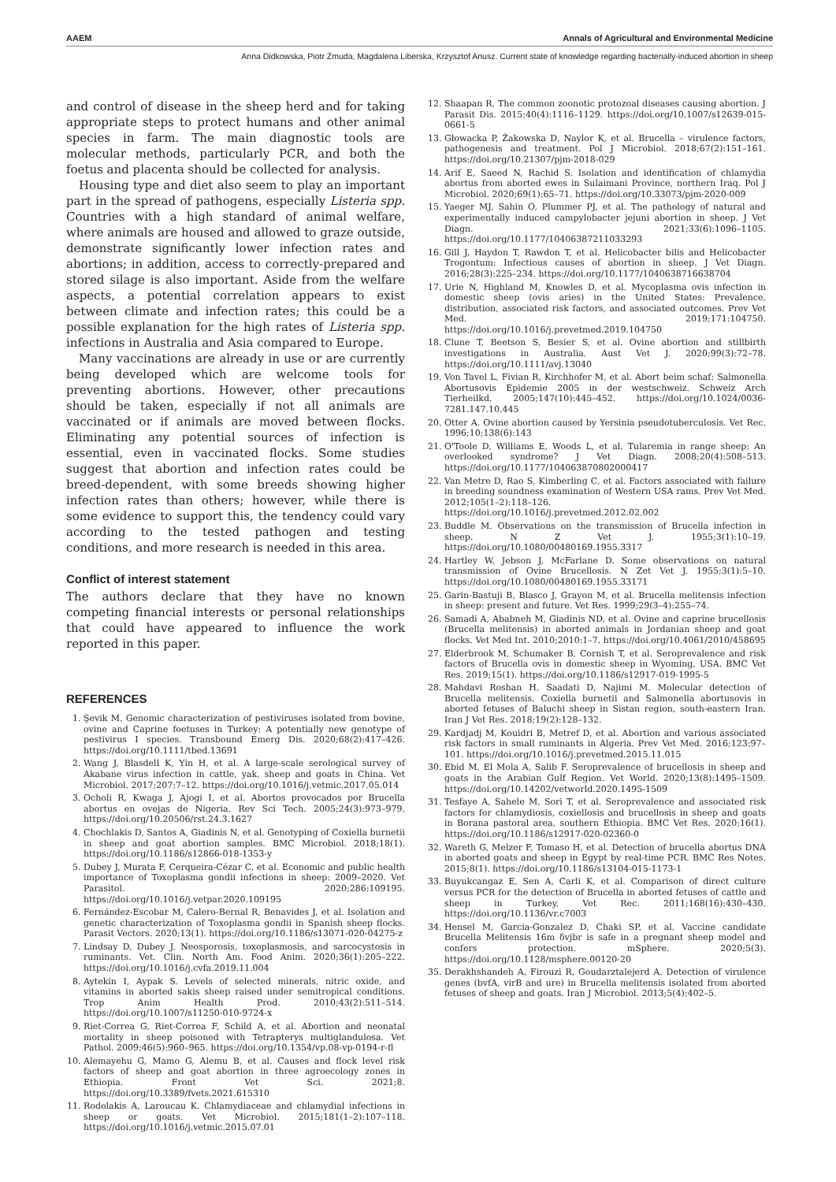AAEM Annals of Agricultural and Environmental Medicine
Anna Didkowska, Piotr Żmuda, Magdalena Liberska, Krzysztof Anusz. Current state of knowledge regarding bacterially-induced abortion in sheep
and control of disease in the sheep herd and for taking appropriate steps to protect humans and other animal species in farm. The main diagnostic tools are molecular methods, particularly PCR, and both the foetus and placenta should be collected for analysis.
Housing type and diet also seem to play an important part in the spread of pathogens, especially Listeria spp. Countries with a high standard of animal welfare, where animals are housed and allowed to graze outside, demonstrate significantly lower infection rates and abortions; in addition, access to correctly-prepared and stored silage is also important. Aside from the welfare aspects, a potential correlation appears to exist between climate and infection rates; this could be a possible explanation for the high rates of Listeria spp. infections in Australia and Asia compared to Europe.
Many vaccinations are already in use or are currently being developed which are welcome tools for preventing abortions. However, other precautions should be taken, especially if not all animals are vaccinated or if animals are moved between flocks. Eliminating any potential sources of infection is essential, even in vaccinated flocks. Some studies suggest that abortion and infection rates could be breed-dependent, with some breeds showing higher infection rates than others; however, while there is some evidence to support this, the tendency could vary according to the tested pathogen and testing conditions, and more research is needed in this area.
Conflict of interest statement
The authors declare that they have no known competing financial interests or personal relationships that could have appeared to influence the work reported in this paper.
REFERENCES
1. Şevik M. Genomic characterization of pestiviruses isolated from bovine, ovine and Caprine foetuses in Turkey: A potentially new genotype of pestivirus I species. Transbound Emerg Dis. 2020;68(2):417–426. https://doi.org/10.1111/tbed.13691
2. Wang J, Blasdell K, Yin H, et al. A large-scale serological survey of Akabane virus infection in cattle, yak, sheep and goats in China. Vet Microbiol. 2017;207:7–12. https://doi.org/10.1016/j.vetmic.2017.05.014
3. Ocholi R, Kwaga J, Ajogi I, et al. Abortos provocados por Brucella abortus en ovejas de Nigeria. Rev Sci Tech. 2005;24(3):973–979. https://doi.org/10.20506/rst.24.3.1627
4. Chochlakis D, Santos A, Giadinis N, et al. Genotyping of Coxiella burnetii in sheep and goat abortion samples. BMC Microbiol. 2018;18(1). https://doi.org/10.1186/s12866-018-1353-y
5. Dubey J, Murata F, Cerqueira-Cézar C, et al. Economic and public health importance of Toxoplasma gondii infections in sheep: 2009–2020. Vet Parasitol. 2020;286:109195. https://doi.org/10.1016/j.vetpar.2020.109195
6. Fernández-Escobar M, Calero-Bernal R, Benavides J, et al. Isolation and genetic characterization of Toxoplasma gondii in Spanish sheep flocks. Parasit Vectors. 2020;13(1). https://doi.org/10.1186/s13071-020-04275-z
7. Lindsay D, Dubey J. Neosporosis, toxoplasmosis, and sarcocystosis in ruminants. Vet. Clin. North Am. Food Anim. 2020;36(1):205–222. https://doi.org/10.1016/j.cvfa.2019.11.004
8. Aytekin I, Aypak S. Levels of selected minerals, nitric oxide, and vitamins in aborted sakis sheep raised under semitropical conditions. Trop Anim Health Prod. 2010;43(2):511–514. https://doi.org/10.1007/s11250-010-9724-x
9. Riet-Correa G, Riet-Correa F, Schild A, et al. Abortion and neonatal mortality in sheep poisoned with Tetrapterys multiglandulosa. Vet Pathol. 2009;46(5):960–965. https://doi.org/10.1354/vp.08-vp-0194-r-fl
10. Alemayehu G, Mamo G, Alemu B, et al. Causes and flock level risk factors of sheep and goat abortion in three agroecology zones in Ethiopia. Front Vet Sci. 2021;8. https://doi.org/10.3389/fvets.2021.615310
11. Rodolakis A, Laroucau K. Chlamydiaceae and chlamydial infections in sheep or goats. Vet Microbiol. 2015;181(1–2):107–118. https://doi.org/10.1016/j.vetmic.2015.07.01
12. Shaapan R. The common zoonotic protozoal diseases causing abortion. J Parasit Dis. 2015;40(4):1116–1129. https://doi.org/10.1007/s12639-015-0661-5
13. Głowacka P, Żakowska D, Naylor K, et al. Brucella – virulence factors, pathogenesis and treatment. Pol J Microbiol. 2018;67(2):151–161. https://doi.org/10.21307/pjm-2018-029
14. Arif E, Saeed N, Rachid S. Isolation and identification of chlamydia abortus from aborted ewes in Sulaimani Province, northern Iraq. Pol J Microbiol. 2020;69(1):65–71. https://doi.org/10.33073/pjm-2020-009
15. Yaeger MJ, Sahin O, Plummer PJ, et al. The pathology of natural and experimentally induced campylobacter jejuni abortion in sheep. J Vet Diagn. 2021;33(6):1096–1105. https://doi.org/10.1177/10406387211033293
16. Gill J, Haydon T, Rawdon T, et al. Helicobacter bilis and Helicobacter Trogontum: Infectious causes of abortion in sheep. J Vet Diagn. 2016;28(3):225–234. https://doi.org/10.1177/1040638716638704
17. Urie N, Highland M, Knowles D, et al. Mycoplasma ovis infection in domestic sheep (ovis aries) in the United States: Prevalence, distribution, associated risk factors, and associated outcomes. Prev Vet Med. 2019;171:104750. https://doi.org/10.1016/j.prevetmed.2019.104750
18. Clune T, Beetson S, Besier S, et al. Ovine abortion and stillbirth investigations in Australia. Aust Vet J. 2020;99(3):72–78. https://doi.org/10.1111/avj.13040
19. Von Tavel L, Fivian R, Kirchhofer M, et al. Abort beim schaf: Salmonella Abortusovis Epidemie 2005 in der westschweiz. Schweiz Arch Tierheilkd. 2005;147(10):445–452. https://doi.org/10.1024/0036-7281.147.10.445
20. Otter A. Ovine abortion caused by Yersinia pseudotuberculosis. Vet Rec. 1996;10;138(6):143
21. O'Toole D, Williams E, Woods L, et al. Tularemia in range sheep: An overlooked syndrome? J Vet Diagn. 2008;20(4):508–513. https://doi.org/10.1177/104063870802000417
22. Van Metre D, Rao S, Kimberling C, et al. Factors associated with failure in breeding soundness examination of Western USA rams. Prev Vet Med. 2012;105(1–2):118–126. https://doi.org/10.1016/j.prevetmed.2012.02.002
23. Buddle M. Observations on the transmission of Brucella infection in sheep. N Z Vet J. 1955;3(1):10–19. https://doi.org/10.1080/00480169.1955.3317
24. Hartley W, Jebson J, McFarlane D. Some observations on natural transmission of Ovine Brucellosis. N Zet Vet J. 1955;3(1):5–10. https://doi.org/10.1080/00480169.1955.33171
25. Garin-Bastuji B, Blasco J, Grayon M, et al. Brucella melitensis infection in sheep: present and future. Vet Res. 1999;29(3–4):255–74.
26. Samadi A, Ababneh M, Giadinis ND, et al. Ovine and caprine brucellosis (Brucella melitensis) in aborted animals in Jordanian sheep and goat flocks. Vet Med Int. 2010;2010:1–7. https://doi.org/10.4061/2010/458695
27. Elderbrook M, Schumaker B, Cornish T, et al. Seroprevalence and risk factors of Brucella ovis in domestic sheep in Wyoming, USA. BMC Vet Res. 2019;15(1). https://doi.org/10.1186/s12917-019-1995-5
28. Mahdavi Roshan H, Saadati D, Najimi M. Molecular detection of Brucella melitensis, Coxiella burnetii and Salmonella abortusovis in aborted fetuses of Baluchi sheep in Sistan region, south-eastern Iran. Iran J Vet Res. 2018;19(2):128–132.
29. Kardjadj M, Kouidri B, Metref D, et al. Abortion and various associated risk factors in small ruminants in Algeria. Prev Vet Med. 2016;123:97–101. https://doi.org/10.1016/j.prevetmed.2015.11.015
30. Ebid M, El Mola A, Salib F. Seroprevalence of brucellosis in sheep and goats in the Arabian Gulf Region. Vet World. 2020;13(8):1495–1509. https://doi.org/10.14202/vetworld.2020.1495-1509
31. Tesfaye A, Sahele M, Sori T, et al. Seroprevalence and associated risk factors for chlamydiosis, coxiellosis and brucellosis in sheep and goats in Borana pastoral area, southern Ethiopia. BMC Vet Res. 2020;16(1). https://doi.org/10.1186/s12917-020-02360-0
32. Wareth G, Melzer F, Tomaso H, et al. Detection of brucella abortus DNA in aborted goats and sheep in Egypt by real-time PCR. BMC Res Notes. 2015;8(1). https://doi.org/10.1186/s13104-015-1173-1
33. Buyukcangaz E, Sen A, Carli K, et al. Comparison of direct culture versus PCR for the detection of Brucella in aborted fetuses of cattle and sheep in Turkey. Vet Rec. 2011;168(16):430–430. https://doi.org/10.1136/vr.c7003
34. Hensel M, Garcia-Gonzalez D, Chaki SP, et al. Vaccine candidate Brucella Melitensis 16m δvjbr is safe in a pregnant sheep model and confers protection. mSphere. 2020;5(3). https://doi.org/10.1128/msphere.00120-20
35. Derakhshandeh A, Firouzi R, Goudarztalejerd A. Detection of virulence genes (bvfA, virB and ure) in Brucella melitensis isolated from aborted fetuses of sheep and goats. Iran J Microbiol. 2013;5(4):402–5.